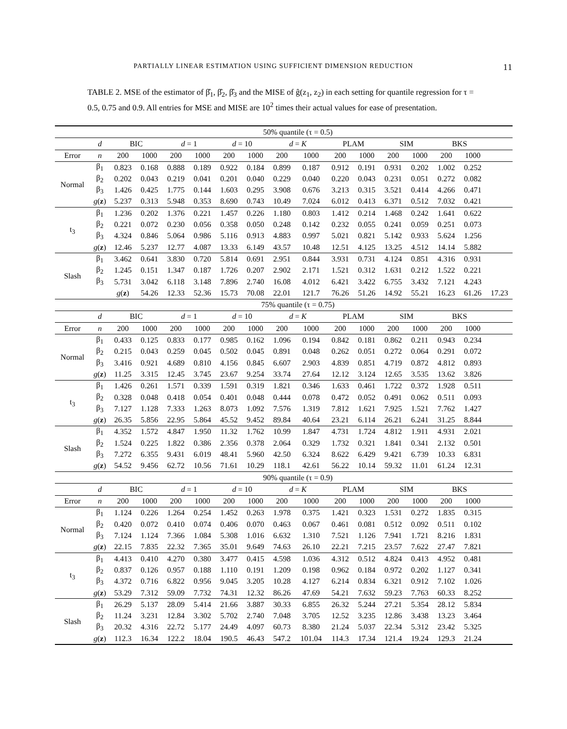PARTIALLY LINEAR ESTIMATION USING SUFFICIENT DIMENSION REDUCTION 11
TABLE 2. MSE of the estimator of β̂<sub>1</sub>, β̂<sub>2</sub>, β̂<sub>3</sub> and the MISE of ĝ(z<sub>1</sub>, z<sub>2</sub>) in each setting for quantile regression for τ = 0.5, 0.75 and 0.9. All entries for MSE and MISE are 10<sup>2</sup> times their actual values for ease of presentation.
| | | 50% quantile (τ = 0.5) | | | | | | | | | | | | | | |
| | d | BIC | | d = 1 | | d = 10 | | d = K | | PLAM | | SIM | | BKS | | |
| Error | n | 200 | 1000 | 200 | 1000 | 200 | 1000 | 200 | 1000 | 200 | 1000 | 200 | 1000 | 200 | 1000 | |
| Normal | β<sub>1</sub> | 0.823 | 0.168 | 0.888 | 0.189 | 0.922 | 0.184 | 0.899 | 0.187 | 0.912 | 0.191 | 0.931 | 0.202 | 1.002 | 0.252 | |
| | β<sub>2</sub> | 0.202 | 0.043 | 0.219 | 0.041 | 0.201 | 0.040 | 0.229 | 0.040 | 0.220 | 0.043 | 0.231 | 0.051 | 0.272 | 0.082 | |
| | β<sub>3</sub> | 1.426 | 0.425 | 1.775 | 0.144 | 1.603 | 0.295 | 3.908 | 0.676 | 3.213 | 0.315 | 3.521 | 0.414 | 4.266 | 0.471 | |
| | g ( z ) | 5.237 | 0.313 | 5.948 | 0.353 | 8.690 | 0.743 | 10.49 | 7.024 | 6.012 | 0.413 | 6.371 | 0.512 | 7.032 | 0.421 | |
| t<sub>3</sub> | β<sub>1</sub> | 1.236 | 0.202 | 1.376 | 0.221 | 1.457 | 0.226 | 1.180 | 0.803 | 1.412 | 0.214 | 1.468 | 0.242 | 1.641 | 0.622 | |
| | β<sub>2</sub> | 0.221 | 0.072 | 0.230 | 0.056 | 0.358 | 0.050 | 0.248 | 0.142 | 0.232 | 0.055 | 0.241 | 0.059 | 0.251 | 0.073 | |
| | β<sub>3</sub> | 4.324 | 0.846 | 5.064 | 0.986 | 5.116 | 0.913 | 4.883 | 0.997 | 5.021 | 0.821 | 5.142 | 0.933 | 5.624 | 1.256 | |
| | g ( z ) | 12.46 | 5.237 | 12.77 | 4.087 | 13.33 | 6.149 | 43.57 | 10.48 | 12.51 | 4.125 | 13.25 | 4.512 | 14.14 | 5.882 | |
| Slash | β<sub>1</sub> | 3.462 | 0.641 | 3.830 | 0.720 | 5.814 | 0.691 | 2.951 | 0.844 | 3.931 | 0.731 | 4.124 | 0.851 | 4.316 | 0.931 | |
| | β<sub>2</sub> | 1.245 | 0.151 | 1.347 | 0.187 | 1.726 | 0.207 | 2.902 | 2.171 | 1.521 | 0.312 | 1.631 | 0.212 | 1.522 | 0.221 | |
| | β<sub>3</sub> | 5.731 | 3.042 | 6.118 | 3.148 | 7.896 | 2.740 | 16.08 | 4.012 | 6.421 | 3.422 | 6.755 | 3.432 | 7.121 | 4.243 | |
| | | g ( z ) | 54.26 | 12.33 | 52.36 | 15.73 | 70.08 | 22.01 | 121.7 | 76.26 | 51.26 | 14.92 | 55.21 | 16.23 | 61.26 | 17.23 |
| | | 75% quantile (τ = 0.75) | | | | | | | | | | | | | | |
| | d | BIC | | d = 1 | | d = 10 | | d = K | | PLAM | | SIM | | BKS | | |
| Error | n | 200 | 1000 | 200 | 1000 | 200 | 1000 | 200 | 1000 | 200 | 1000 | 200 | 1000 | 200 | 1000 | |
| Normal | β<sub>1</sub> | 0.433 | 0.125 | 0.833 | 0.177 | 0.985 | 0.162 | 1.096 | 0.194 | 0.842 | 0.181 | 0.862 | 0.211 | 0.943 | 0.234 | |
| | β<sub>2</sub> | 0.215 | 0.043 | 0.259 | 0.045 | 0.502 | 0.045 | 0.891 | 0.048 | 0.262 | 0.051 | 0.272 | 0.064 | 0.291 | 0.072 | |
| | β<sub>3</sub> | 3.416 | 0.921 | 4.689 | 0.810 | 4.156 | 0.845 | 6.607 | 2.903 | 4.839 | 0.851 | 4.719 | 0.872 | 4.812 | 0.893 | |
| | g ( z ) | 11.25 | 3.315 | 12.45 | 3.745 | 23.67 | 9.254 | 33.74 | 27.64 | 12.12 | 3.124 | 12.65 | 3.535 | 13.62 | 3.826 | |
| t<sub>3</sub> | β<sub>1</sub> | 1.426 | 0.261 | 1.571 | 0.339 | 1.591 | 0.319 | 1.821 | 0.346 | 1.633 | 0.461 | 1.722 | 0.372 | 1.928 | 0.511 | |
| | β<sub>2</sub> | 0.328 | 0.048 | 0.418 | 0.054 | 0.401 | 0.048 | 0.444 | 0.078 | 0.472 | 0.052 | 0.491 | 0.062 | 0.511 | 0.093 | |
| | β<sub>3</sub> | 7.127 | 1.128 | 7.333 | 1.263 | 8.073 | 1.092 | 7.576 | 1.319 | 7.812 | 1.621 | 7.925 | 1.521 | 7.762 | 1.427 | |
| | g ( z ) | 26.35 | 5.856 | 22.95 | 5.864 | 45.52 | 9.452 | 89.84 | 40.64 | 23.21 | 6.114 | 26.21 | 6.241 | 31.25 | 8.844 | |
| Slash | β<sub>1</sub> | 4.352 | 1.572 | 4.847 | 1.950 | 11.32 | 1.762 | 10.99 | 1.847 | 4.731 | 1.724 | 4.812 | 1.911 | 4.931 | 2.021 | |
| | β<sub>2</sub> | 1.524 | 0.225 | 1.822 | 0.386 | 2.356 | 0.378 | 2.064 | 0.329 | 1.732 | 0.321 | 1.841 | 0.341 | 2.132 | 0.501 | |
| | β<sub>3</sub> | 7.272 | 6.355 | 9.431 | 6.019 | 48.41 | 5.960 | 42.50 | 6.324 | 8.622 | 6.429 | 9.421 | 6.739 | 10.33 | 6.831 | |
| | g ( z ) | 54.52 | 9.456 | 62.72 | 10.56 | 71.61 | 10.29 | 118.1 | 42.61 | 56.22 | 10.14 | 59.32 | 11.01 | 61.24 | 12.31 | |
| | | 90% quantile (τ = 0.9) | | | | | | | | | | | | | | |
| | d | BIC | | d = 1 | | d = 10 | | d = K | | PLAM | | SIM | | BKS | | |
| Error | n | 200 | 1000 | 200 | 1000 | 200 | 1000 | 200 | 1000 | 200 | 1000 | 200 | 1000 | 200 | 1000 | |
| Normal | β<sub>1</sub> | 1.124 | 0.226 | 1.264 | 0.254 | 1.452 | 0.263 | 1.978 | 0.375 | 1.421 | 0.323 | 1.531 | 0.272 | 1.835 | 0.315 | |
| | β<sub>2</sub> | 0.420 | 0.072 | 0.410 | 0.074 | 0.406 | 0.070 | 0.463 | 0.067 | 0.461 | 0.081 | 0.512 | 0.092 | 0.511 | 0.102 | |
| | β<sub>3</sub> | 7.124 | 1.124 | 7.366 | 1.084 | 5.308 | 1.016 | 6.632 | 1.310 | 7.521 | 1.126 | 7.941 | 1.721 | 8.216 | 1.831 | |
| | g ( z ) | 22.15 | 7.835 | 22.32 | 7.365 | 35.01 | 9.649 | 74.63 | 26.10 | 22.21 | 7.215 | 23.57 | 7.622 | 27.47 | 7.821 | |
| t<sub>3</sub> | β<sub>1</sub> | 4.413 | 0.410 | 4.270 | 0.380 | 3.477 | 0.415 | 4.598 | 1.036 | 4.312 | 0.512 | 4.824 | 0.413 | 4.952 | 0.481 | |
| | β<sub>2</sub> | 0.837 | 0.126 | 0.957 | 0.188 | 1.110 | 0.191 | 1.209 | 0.198 | 0.962 | 0.184 | 0.972 | 0.202 | 1.127 | 0.341 | |
| | β<sub>3</sub> | 4.372 | 0.716 | 6.822 | 0.956 | 9.045 | 3.205 | 10.28 | 4.127 | 6.214 | 0.834 | 6.321 | 0.912 | 7.102 | 1.026 | |
| | g ( z ) | 53.29 | 7.312 | 59.09 | 7.732 | 74.31 | 12.32 | 86.26 | 47.69 | 54.21 | 7.632 | 59.23 | 7.763 | 60.33 | 8.252 | |
| Slash | β<sub>1</sub> | 26.29 | 5.137 | 28.09 | 5.414 | 21.66 | 3.887 | 30.33 | 6.855 | 26.32 | 5.244 | 27.21 | 5.354 | 28.12 | 5.834 | |
| | β<sub>2</sub> | 11.24 | 3.231 | 12.84 | 3.302 | 5.702 | 2.740 | 7.048 | 3.705 | 12.52 | 3.235 | 12.86 | 3.438 | 13.23 | 3.464 | |
| | β<sub>3</sub> | 20.32 | 4.316 | 22.72 | 5.177 | 24.49 | 4.097 | 60.73 | 8.380 | 21.24 | 5.037 | 22.34 | 5.312 | 23.42 | 5.325 | |
| | g ( z ) | 112.3 | 16.34 | 122.2 | 18.04 | 190.5 | 46.43 | 547.2 | 101.04 | 114.3 | 17.34 | 121.4 | 19.24 | 129.3 | 21.24 | |